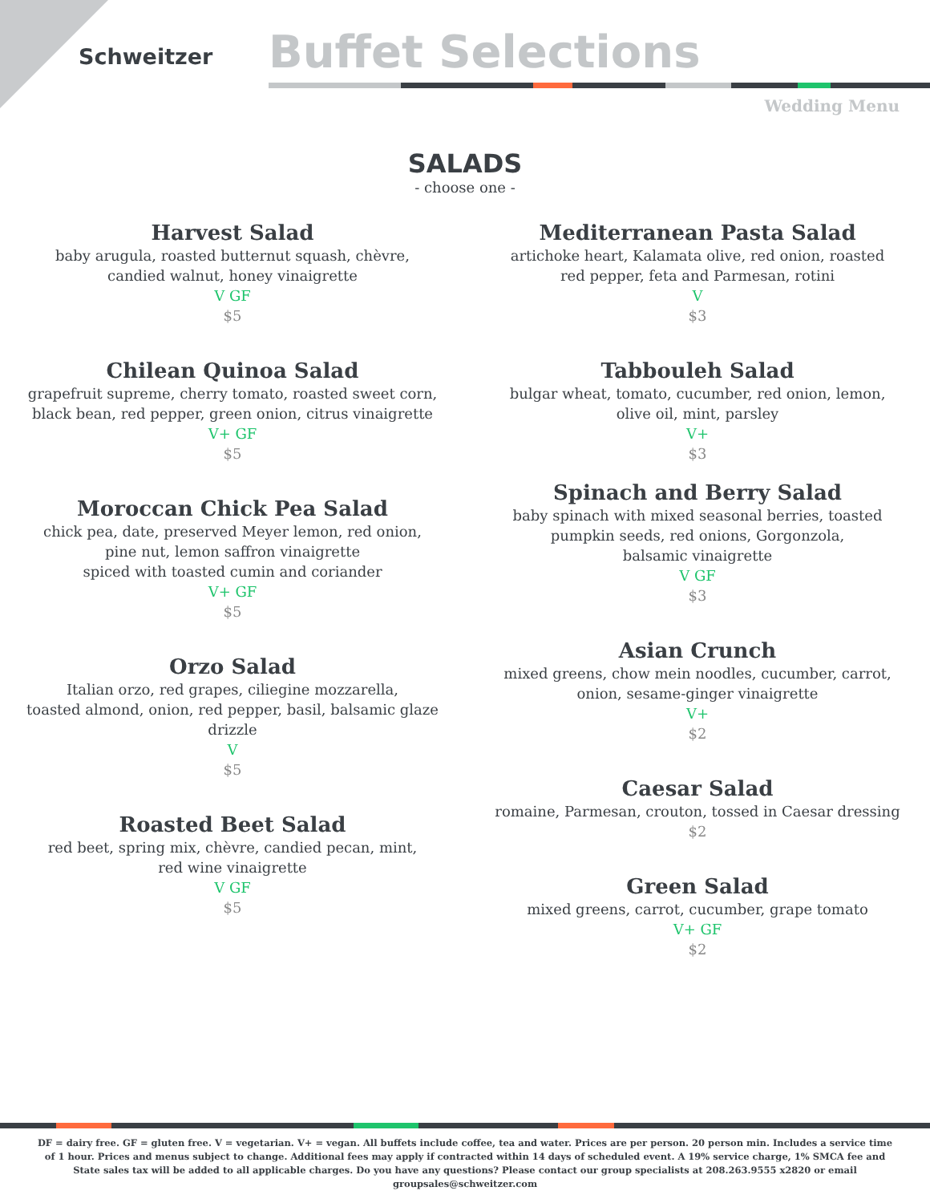Schweitzer
Buffet Selections
Wedding Menu
SALADS
- choose one -
Harvest Salad
baby arugula, roasted butternut squash, chèvre,
candied walnut, honey vinaigrette
V GF
$5
Chilean Quinoa Salad
grapefruit supreme, cherry tomato, roasted sweet corn,
black bean, red pepper, green onion, citrus vinaigrette
V+ GF
$5
Moroccan Chick Pea Salad
chick pea, date, preserved Meyer lemon, red onion,
pine nut, lemon saffron vinaigrette
spiced with toasted cumin and coriander
V+ GF
$5
Orzo Salad
Italian orzo, red grapes, ciliegine mozzarella,
toasted almond, onion, red pepper, basil, balsamic glaze
drizzle
V
$5
Roasted Beet Salad
red beet, spring mix, chèvre, candied pecan, mint,
red wine vinaigrette
V GF
$5
Mediterranean Pasta Salad
artichoke heart, Kalamata olive, red onion, roasted
red pepper, feta and Parmesan, rotini
V
$3
Tabbouleh Salad
bulgar wheat, tomato, cucumber, red onion, lemon,
olive oil, mint, parsley
V+
$3
Spinach and Berry Salad
baby spinach with mixed seasonal berries, toasted
pumpkin seeds, red onions, Gorgonzola,
balsamic vinaigrette
V GF
$3
Asian Crunch
mixed greens, chow mein noodles, cucumber, carrot,
onion, sesame-ginger vinaigrette
V+
$2
Caesar Salad
romaine, Parmesan, crouton, tossed in Caesar dressing
$2
Green Salad
mixed greens, carrot, cucumber, grape tomato
V+ GF
$2
DF = dairy free. GF = gluten free. V = vegetarian. V+ = vegan. All buffets include coffee, tea and water. Prices are per person. 20 person min. Includes a service time of 1 hour. Prices and menus subject to change. Additional fees may apply if contracted within 14 days of scheduled event. A 19% service charge, 1% SMCA fee and State sales tax will be added to all applicable charges. Do you have any questions? Please contact our group specialists at 208.263.9555 x2820 or email groupsales@schweitzer.com